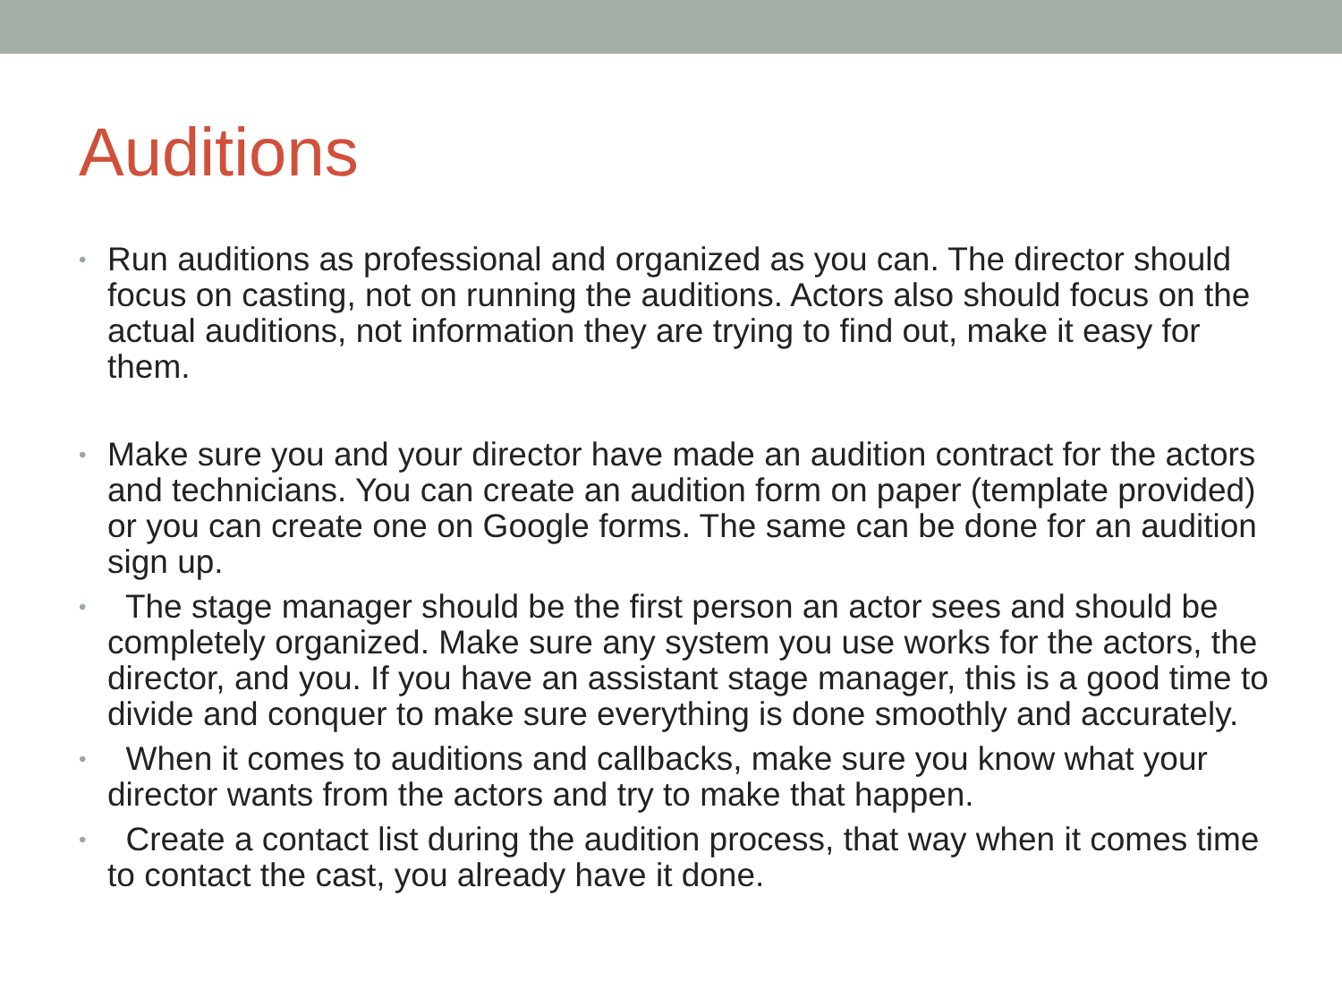Auditions
• Run auditions as professional and organized as you can. The director should focus on casting, not on running the auditions. Actors also should focus on the actual auditions, not information they are trying to find out, make it easy for them.
• Make sure you and your director have made an audition contract for the actors and technicians. You can create an audition form on paper (template provided) or you can create one on Google forms. The same can be done for an audition sign up.
• The stage manager should be the first person an actor sees and should be completely organized. Make sure any system you use works for the actors, the director, and you. If you have an assistant stage manager, this is a good time to divide and conquer to make sure everything is done smoothly and accurately.
• When it comes to auditions and callbacks, make sure you know what your director wants from the actors and try to make that happen.
• Create a contact list during the audition process, that way when it comes time to contact the cast, you already have it done.